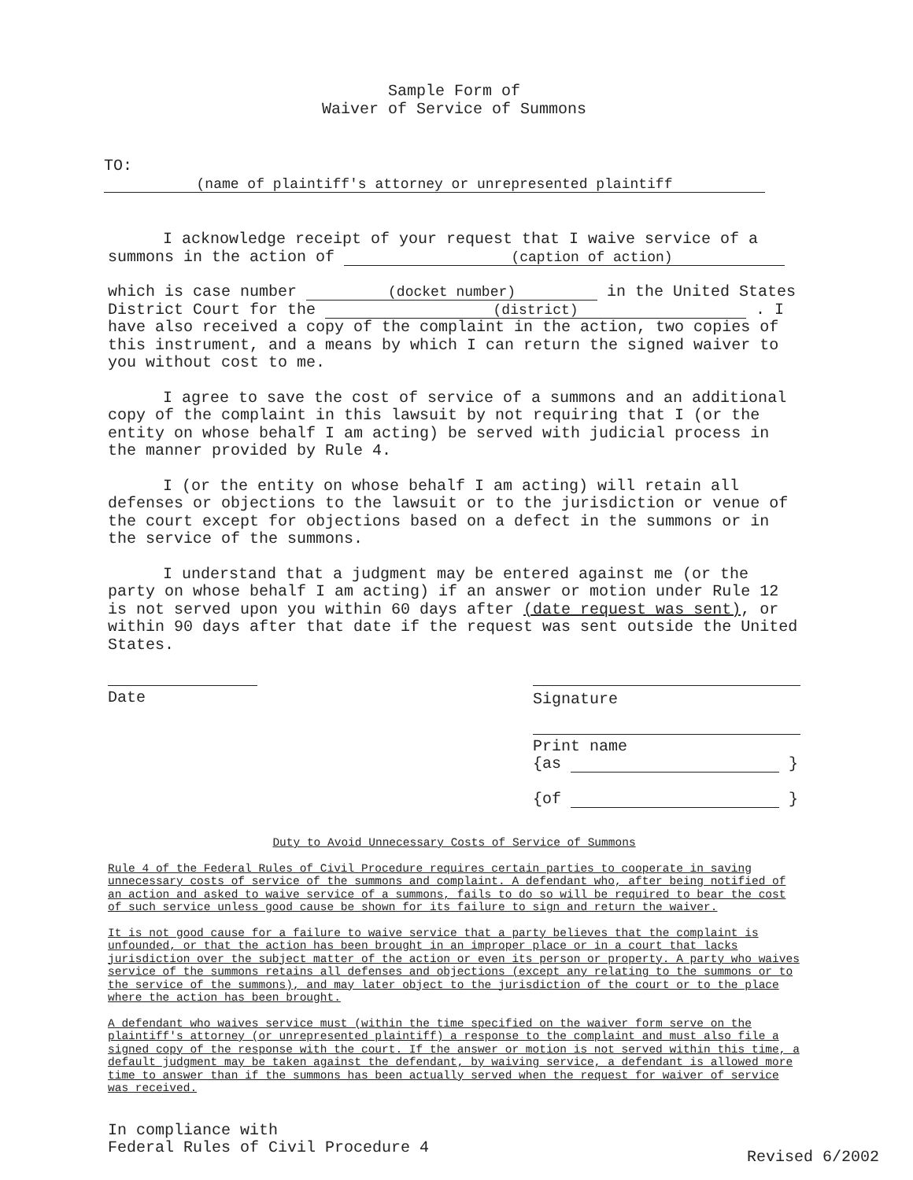Sample Form of
Waiver of Service of Summons
TO: (name of plaintiff's attorney or unrepresented plaintiff
I acknowledge receipt of your request that I waive service of a summons in the action of (caption of action)
which is case number (docket number) in the United States District Court for the (district) . I have also received a copy of the complaint in the action, two copies of this instrument, and a means by which I can return the signed waiver to you without cost to me.
I agree to save the cost of service of a summons and an additional copy of the complaint in this lawsuit by not requiring that I (or the entity on whose behalf I am acting) be served with judicial process in the manner provided by Rule 4.
I (or the entity on whose behalf I am acting) will retain all defenses or objections to the lawsuit or to the jurisdiction or venue of the court except for objections based on a defect in the summons or in the service of the summons.
I understand that a judgment may be entered against me (or the party on whose behalf I am acting) if an answer or motion under Rule 12 is not served upon you within 60 days after (date request was sent), or within 90 days after that date if the request was sent outside the United States.
Date Signature
Print name
{as }
{of }
Duty to Avoid Unnecessary Costs of Service of Summons
Rule 4 of the Federal Rules of Civil Procedure requires certain parties to cooperate in saving unnecessary costs of service of the summons and complaint. A defendant who, after being notified of an action and asked to waive service of a summons, fails to do so will be required to bear the cost of such service unless good cause be shown for its failure to sign and return the waiver.
It is not good cause for a failure to waive service that a party believes that the complaint is unfounded, or that the action has been brought in an improper place or in a court that lacks jurisdiction over the subject matter of the action or even its person or property. A party who waives service of the summons retains all defenses and objections (except any relating to the summons or to the service of the summons), and may later object to the jurisdiction of the court or to the place where the action has been brought.
A defendant who waives service must (within the time specified on the waiver form serve on the plaintiff's attorney (or unrepresented plaintiff) a response to the complaint and must also file a signed copy of the response with the court. If the answer or motion is not served within this time, a default judgment may be taken against the defendant, by waiving service, a defendant is allowed more time to answer than if the summons has been actually served when the request for waiver of service was received.
In compliance with
Federal Rules of Civil Procedure 4
Revised 6/2002